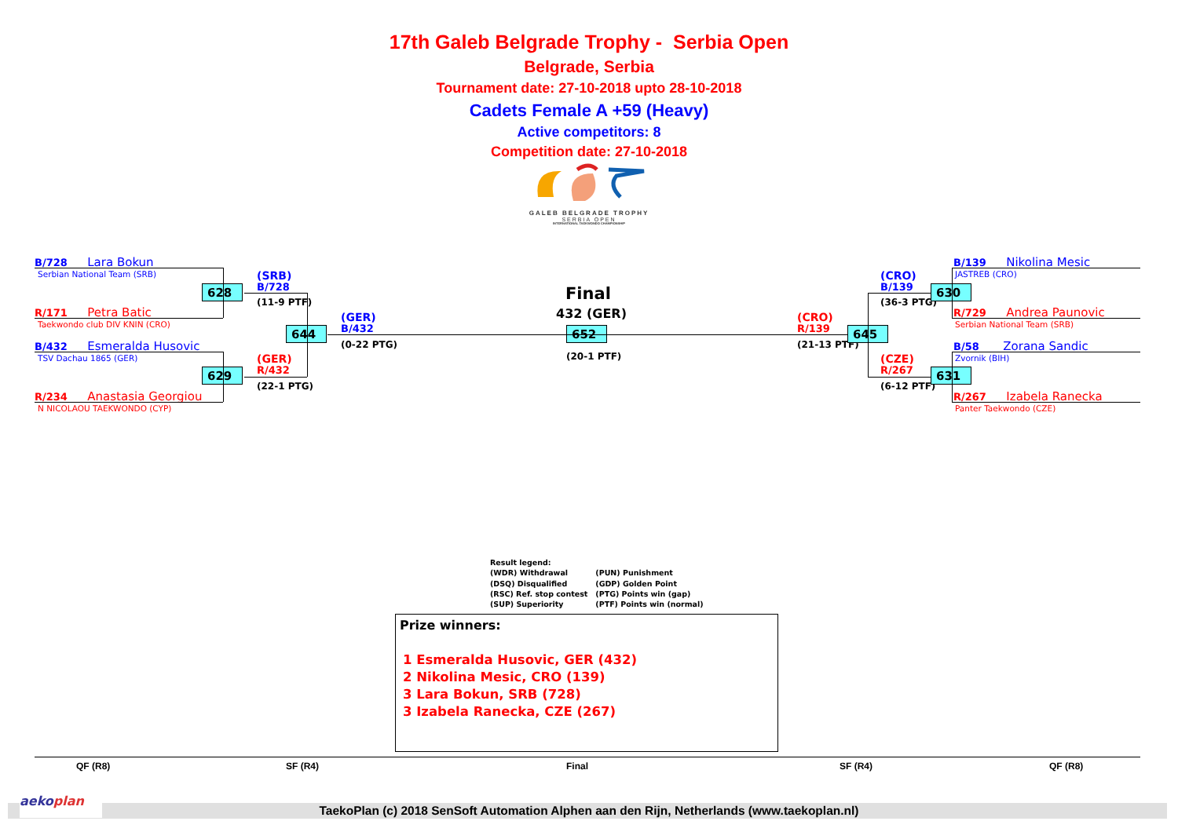17th Galeb Belgrade Trophy - Serbia Open
Belgrade, Serbia
Tournament date: 27-10-2018 upto 28-10-2018
Cadets Female A +59 (Heavy)
Active competitors: 8
Competition date: 27-10-2018
GALEB BELGRADE TROPHY
SERBIA OPEN
INTERNATIONAL TAEKWONDO CHAMPIONSHIP
B/728 Lara Bokun
Serbian National Team (SRB)
R/171 Petra Batic
Taekwondo club DIV KNIN (CRO)
B/432 Esmeralda Husovic
TSV Dachau 1865 (GER)
R/234 Anastasia Georgiou
N NICOLAOU TAEKWONDO (CYP)
628
(SRB)
B/728
(11-9 PTF)
629
(GER)
R/432
(22-1 PTG)
644
(GER)
B/432
(0-22 PTG)
Final
432 (GER)
652
(20-1 PTF)
(CRO)
R/139
(21-13 PTF)
645
(CRO)
B/139
(36-3 PTG)
(CZE)
R/267
(6-12 PTF)
630
631
B/139 Nikolina Mesic
JASTREB (CRO)
R/729 Andrea Paunovic
Serbian National Team (SRB)
B/58 Zorana Sandic
Zvornik (BIH)
R/267 Izabela Ranecka
Panter Taekwondo (CZE)
Result legend:
(WDR) Withdrawal
(DSQ) Disqualified
(RSC) Ref. stop contest
(SUP) Superiority
(PUN) Punishment
(GDP) Golden Point
(PTG) Points win (gap)
(PTF) Points win (normal)
Prize winners:
1 Esmeralda Husovic, GER (432)
2 Nikolina Mesic, CRO (139)
3 Lara Bokun, SRB (728)
3 Izabela Ranecka, CZE (267)
QF (R8)
SF (R4)
Final
SF (R4)
QF (R8)
aekoplan
TaekoPlan (c) 2018 SenSoft Automation Alphen aan den Rijn, Netherlands (www.taekoplan.nl)